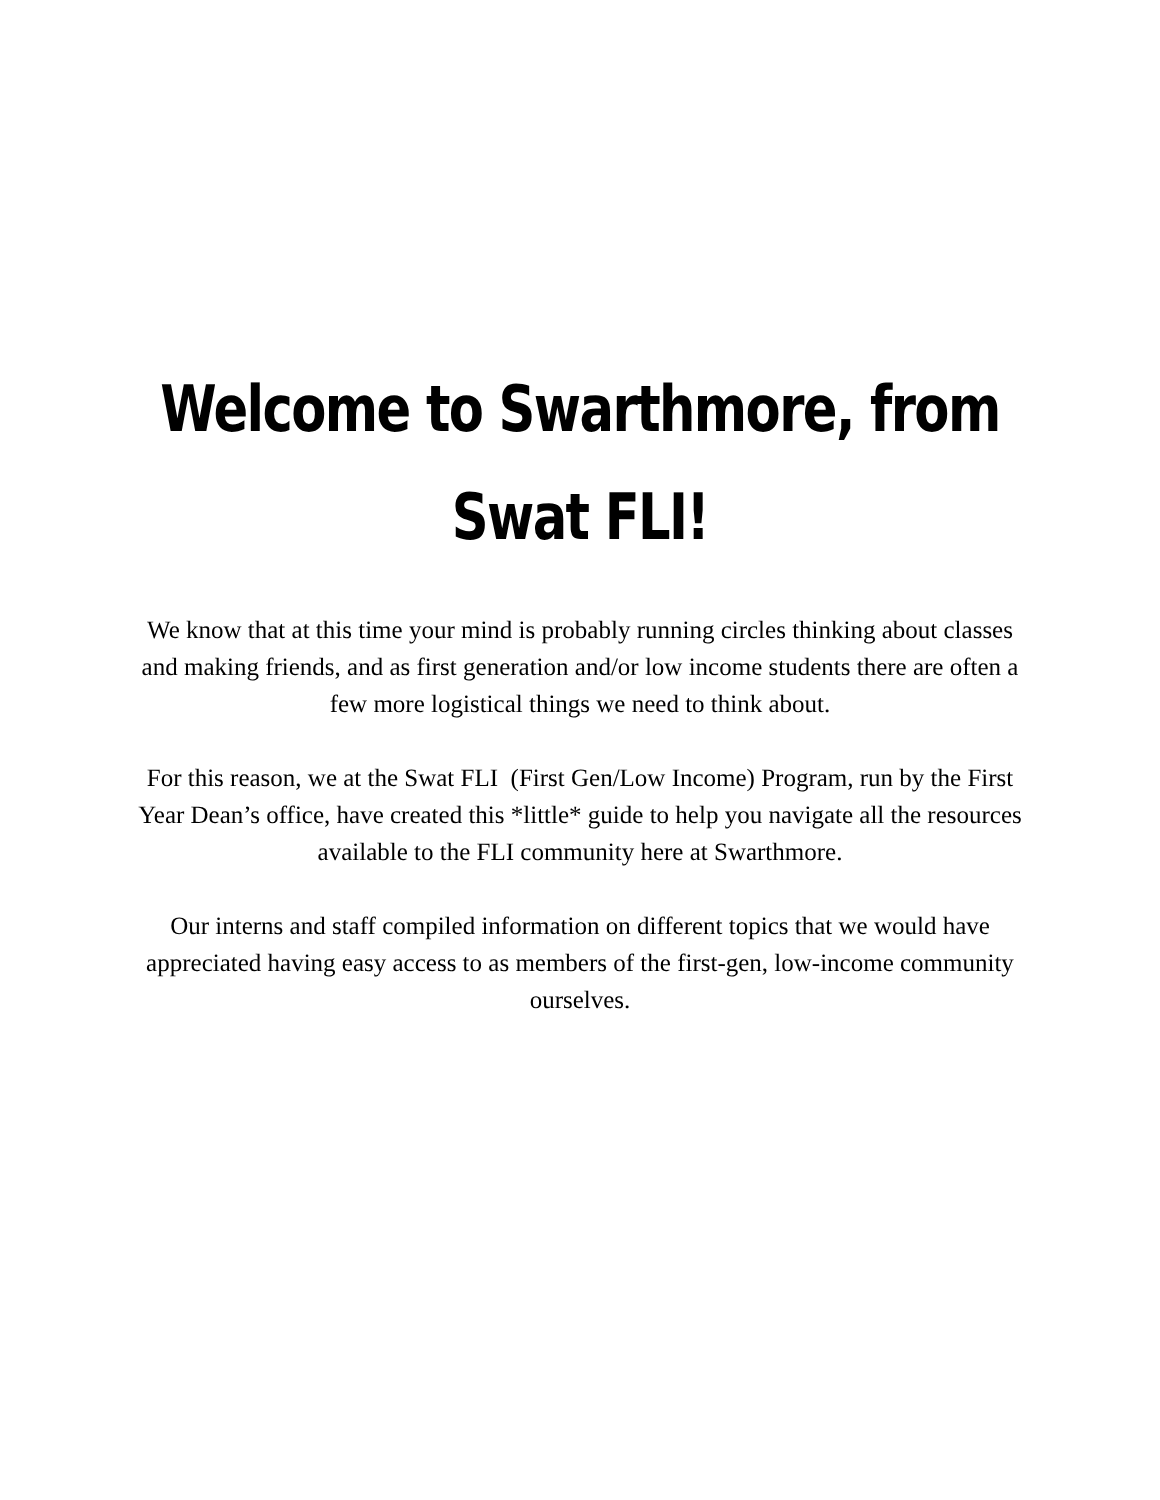Welcome to Swarthmore, from
Swat FLI!
We know that at this time your mind is probably running circles thinking about classes and making friends, and as first generation and/or low income students there are often a few more logistical things we need to think about.
For this reason, we at the Swat FLI (First Gen/Low Income) Program, run by the First Year Dean’s office, have created this *little* guide to help you navigate all the resources available to the FLI community here at Swarthmore.
Our interns and staff compiled information on different topics that we would have appreciated having easy access to as members of the first-gen, low-income community ourselves.